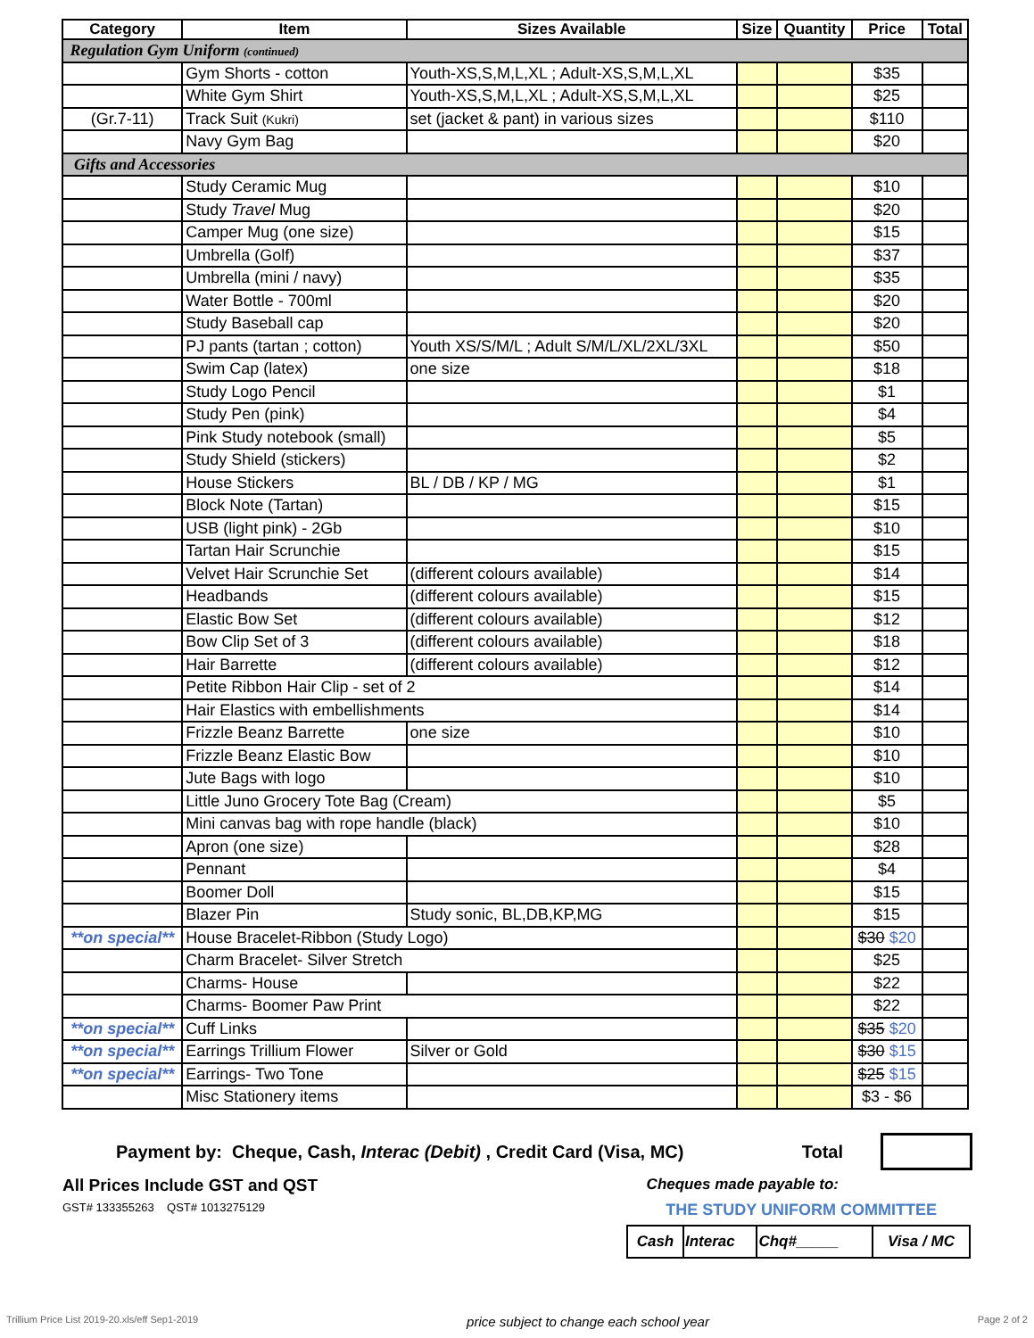| Category | Item | Sizes Available | Size | Quantity | Price | Total |
| --- | --- | --- | --- | --- | --- | --- |
| Regulation Gym Uniform (continued) | | | | | | |
| | Gym Shorts - cotton | Youth-XS,S,M,L,XL ; Adult-XS,S,M,L,XL | | | $35 | |
| | White Gym Shirt | Youth-XS,S,M,L,XL ; Adult-XS,S,M,L,XL | | | $25 | |
| (Gr.7-11) | Track Suit (Kukri) | set (jacket & pant) in various sizes | | | $110 | |
| | Navy Gym Bag | | | | $20 | |
| Gifts and Accessories | | | | | | |
| | Study Ceramic Mug | | | | $10 | |
| | Study Travel Mug | | | | $20 | |
| | Camper Mug (one size) | | | | $15 | |
| | Umbrella (Golf) | | | | $37 | |
| | Umbrella (mini / navy) | | | | $35 | |
| | Water Bottle - 700ml | | | | $20 | |
| | Study Baseball cap | | | | $20 | |
| | PJ pants (tartan ; cotton) | Youth XS/S/M/L ; Adult S/M/L/XL/2XL/3XL | | | $50 | |
| | Swim Cap (latex) | one size | | | $18 | |
| | Study Logo Pencil | | | | $1 | |
| | Study Pen (pink) | | | | $4 | |
| | Pink Study notebook (small) | | | | $5 | |
| | Study Shield (stickers) | | | | $2 | |
| | House Stickers | BL / DB / KP / MG | | | $1 | |
| | Block Note (Tartan) | | | | $15 | |
| | USB (light pink) - 2Gb | | | | $10 | |
| | Tartan Hair Scrunchie | | | | $15 | |
| | Velvet Hair Scrunchie Set | (different colours available) | | | $14 | |
| | Headbands | (different colours available) | | | $15 | |
| | Elastic Bow Set | (different colours available) | | | $12 | |
| | Bow Clip Set of 3 | (different colours available) | | | $18 | |
| | Hair Barrette | (different colours available) | | | $12 | |
| | Petite Ribbon Hair Clip - set of 2 | | | | $14 | |
| | Hair Elastics with embellishments | | | | $14 | |
| | Frizzle Beanz Barrette | one size | | | $10 | |
| | Frizzle Beanz Elastic Bow | | | | $10 | |
| | Jute Bags with logo | | | | $10 | |
| | Little Juno Grocery Tote Bag (Cream) | | | | $5 | |
| | Mini canvas bag with rope handle (black) | | | | $10 | |
| | Apron (one size) | | | | $28 | |
| | Pennant | | | | $4 | |
| | Boomer Doll | | | | $15 | |
| | Blazer Pin | Study sonic, BL,DB,KP,MG | | | $15 | |
| **on special** | House Bracelet-Ribbon (Study Logo) | | | | $30 $20 | |
| | Charm Bracelet- Silver Stretch | | | | $25 | |
| | Charms- House | | | | $22 | |
| | Charms- Boomer Paw Print | | | | $22 | |
| **on special** | Cuff Links | | | | $35 $20 | |
| **on special** | Earrings Trillium Flower | Silver or Gold | | | $30 $15 | |
| **on special** | Earrings- Two Tone | | | | $25 $15 | |
| | Misc Stationery items | | | | $3 - $6 | |
Payment by: Cheque, Cash, Interac (Debit) , Credit Card (Visa, MC) Total
All Prices Include GST and QST Cheques made payable to:
GST# 133355263 QST# 1013275129 THE STUDY UNIFORM COMMITTEE
| Cash | Interac | Chq#_____ | Visa / MC |
Trillium Price List 2019-20.xls/eff Sep1-2019 price subject to change each school year Page 2 of 2